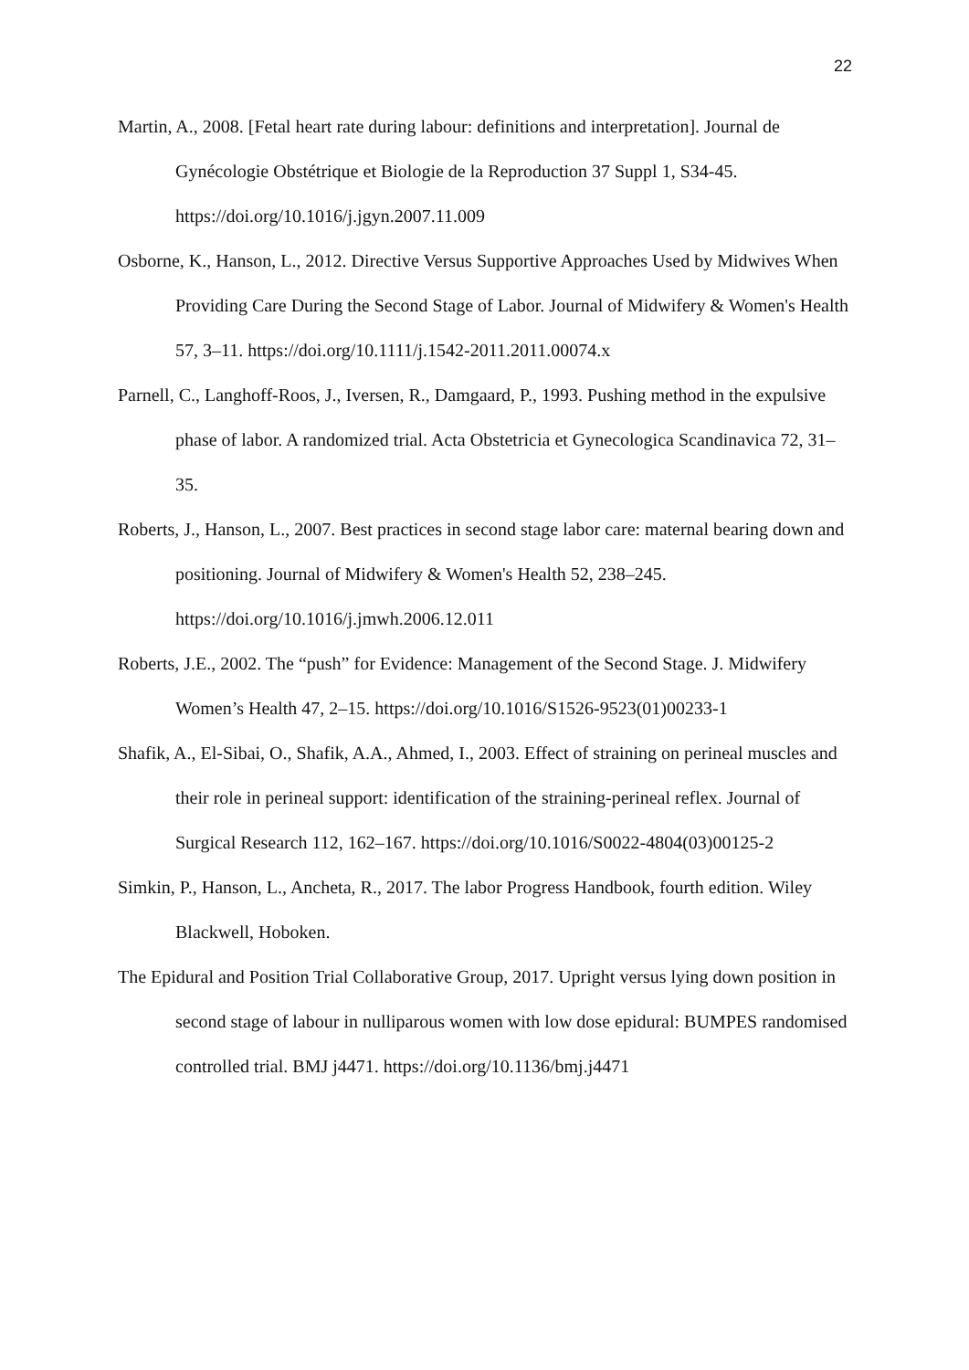22
Martin, A., 2008. [Fetal heart rate during labour: definitions and interpretation]. Journal de Gynécologie Obstétrique et Biologie de la Reproduction 37 Suppl 1, S34-45. https://doi.org/10.1016/j.jgyn.2007.11.009
Osborne, K., Hanson, L., 2012. Directive Versus Supportive Approaches Used by Midwives When Providing Care During the Second Stage of Labor. Journal of Midwifery & Women's Health 57, 3–11. https://doi.org/10.1111/j.1542-2011.2011.00074.x
Parnell, C., Langhoff-Roos, J., Iversen, R., Damgaard, P., 1993. Pushing method in the expulsive phase of labor. A randomized trial. Acta Obstetricia et Gynecologica Scandinavica 72, 31–35.
Roberts, J., Hanson, L., 2007. Best practices in second stage labor care: maternal bearing down and positioning. Journal of Midwifery & Women's Health 52, 238–245. https://doi.org/10.1016/j.jmwh.2006.12.011
Roberts, J.E., 2002. The “push” for Evidence: Management of the Second Stage. J. Midwifery Women’s Health 47, 2–15. https://doi.org/10.1016/S1526-9523(01)00233-1
Shafik, A., El-Sibai, O., Shafik, A.A., Ahmed, I., 2003. Effect of straining on perineal muscles and their role in perineal support: identification of the straining-perineal reflex. Journal of Surgical Research 112, 162–167. https://doi.org/10.1016/S0022-4804(03)00125-2
Simkin, P., Hanson, L., Ancheta, R., 2017. The labor Progress Handbook, fourth edition. Wiley Blackwell, Hoboken.
The Epidural and Position Trial Collaborative Group, 2017. Upright versus lying down position in second stage of labour in nulliparous women with low dose epidural: BUMPES randomised controlled trial. BMJ j4471. https://doi.org/10.1136/bmj.j4471